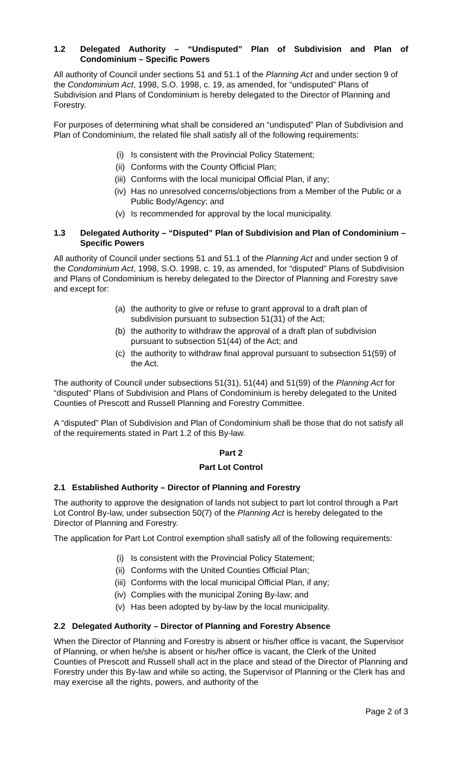1.2 Delegated Authority – “Undisputed” Plan of Subdivision and Plan of Condominium – Specific Powers
All authority of Council under sections 51 and 51.1 of the Planning Act and under section 9 of the Condominium Act, 1998, S.O. 1998, c. 19, as amended, for “undisputed” Plans of Subdivision and Plans of Condominium is hereby delegated to the Director of Planning and Forestry.
For purposes of determining what shall be considered an “undisputed” Plan of Subdivision and Plan of Condominium, the related file shall satisfy all of the following requirements:
(i) Is consistent with the Provincial Policy Statement;
(ii) Conforms with the County Official Plan;
(iii) Conforms with the local municipal Official Plan, if any;
(iv) Has no unresolved concerns/objections from a Member of the Public or a Public Body/Agency; and
(v) Is recommended for approval by the local municipality.
1.3 Delegated Authority – “Disputed” Plan of Subdivision and Plan of Condominium – Specific Powers
All authority of Council under sections 51 and 51.1 of the Planning Act and under section 9 of the Condominium Act, 1998, S.O. 1998, c. 19, as amended, for “disputed” Plans of Subdivision and Plans of Condominium is hereby delegated to the Director of Planning and Forestry save and except for:
(a) the authority to give or refuse to grant approval to a draft plan of subdivision pursuant to subsection 51(31) of the Act;
(b) the authority to withdraw the approval of a draft plan of subdivision pursuant to subsection 51(44) of the Act; and
(c) the authority to withdraw final approval pursuant to subsection 51(59) of the Act.
The authority of Council under subsections 51(31), 51(44) and 51(59) of the Planning Act for “disputed” Plans of Subdivision and Plans of Condominium is hereby delegated to the United Counties of Prescott and Russell Planning and Forestry Committee.
A “disputed” Plan of Subdivision and Plan of Condominium shall be those that do not satisfy all of the requirements stated in Part 1.2 of this By-law.
Part 2
Part Lot Control
2.1 Established Authority – Director of Planning and Forestry
The authority to approve the designation of lands not subject to part lot control through a Part Lot Control By-law, under subsection 50(7) of the Planning Act is hereby delegated to the Director of Planning and Forestry.
The application for Part Lot Control exemption shall satisfy all of the following requirements:
(i) Is consistent with the Provincial Policy Statement;
(ii) Conforms with the United Counties Official Plan;
(iii) Conforms with the local municipal Official Plan, if any;
(iv) Complies with the municipal Zoning By-law; and
(v) Has been adopted by by-law by the local municipality.
2.2 Delegated Authority – Director of Planning and Forestry Absence
When the Director of Planning and Forestry is absent or his/her office is vacant, the Supervisor of Planning, or when he/she is absent or his/her office is vacant, the Clerk of the United Counties of Prescott and Russell shall act in the place and stead of the Director of Planning and Forestry under this By-law and while so acting, the Supervisor of Planning or the Clerk has and may exercise all the rights, powers, and authority of the
Page 2 of 3